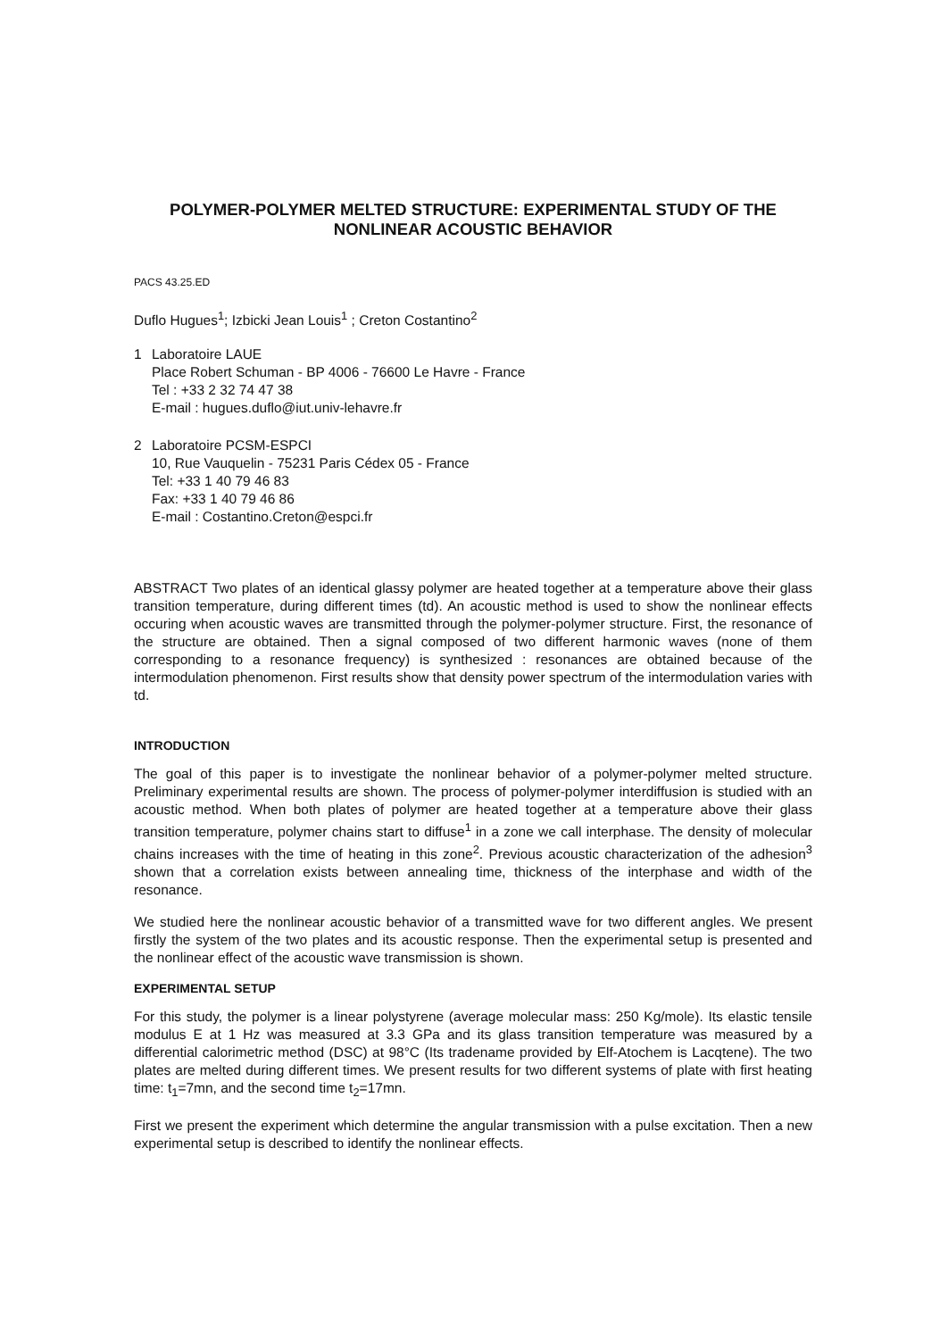POLYMER-POLYMER MELTED STRUCTURE: EXPERIMENTAL STUDY OF THE NONLINEAR ACOUSTIC BEHAVIOR
PACS 43.25.ED
Duflo Hugues<sup>1</sup>; Izbicki Jean Louis<sup>1</sup> ; Creton Costantino<sup>2</sup>
1 Laboratoire LAUE
Place Robert Schuman - BP 4006 - 76600 Le Havre - France
Tel : +33 2 32 74 47 38
E-mail : hugues.duflo@iut.univ-lehavre.fr
2 Laboratoire PCSM-ESPCI
10, Rue Vauquelin - 75231 Paris Cédex 05 - France
Tel: +33 1 40 79 46 83
Fax: +33 1 40 79 46 86
E-mail : Costantino.Creton@espci.fr
ABSTRACT Two plates of an identical glassy polymer are heated together at a temperature above their glass transition temperature, during different times (td). An acoustic method is used to show the nonlinear effects occuring when acoustic waves are transmitted through the polymer-polymer structure. First, the resonance of the structure are obtained. Then a signal composed of two different harmonic waves (none of them corresponding to a resonance frequency) is synthesized : resonances are obtained because of the intermodulation phenomenon. First results show that density power spectrum of the intermodulation varies with td.
INTRODUCTION
The goal of this paper is to investigate the nonlinear behavior of a polymer-polymer melted structure. Preliminary experimental results are shown. The process of polymer-polymer interdiffusion is studied with an acoustic method. When both plates of polymer are heated together at a temperature above their glass transition temperature, polymer chains start to diffuse<sup>1</sup> in a zone we call interphase. The density of molecular chains increases with the time of heating in this zone<sup>2</sup>. Previous acoustic characterization of the adhesion<sup>3</sup> shown that a correlation exists between annealing time, thickness of the interphase and width of the resonance.
We studied here the nonlinear acoustic behavior of a transmitted wave for two different angles. We present firstly the system of the two plates and its acoustic response. Then the experimental setup is presented and the nonlinear effect of the acoustic wave transmission is shown.
EXPERIMENTAL SETUP
For this study, the polymer is a linear polystyrene (average molecular mass: 250 Kg/mole). Its elastic tensile modulus E at 1 Hz was measured at 3.3 GPa and its glass transition temperature was measured by a differential calorimetric method (DSC) at 98°C (Its tradename provided by Elf-Atochem is Lacqtene). The two plates are melted during different times. We present results for two different systems of plate with first heating time: t<sub>1</sub>=7mn, and the second time t<sub>2</sub>=17mn.
First we present the experiment which determine the angular transmission with a pulse excitation. Then a new experimental setup is described to identify the nonlinear effects.